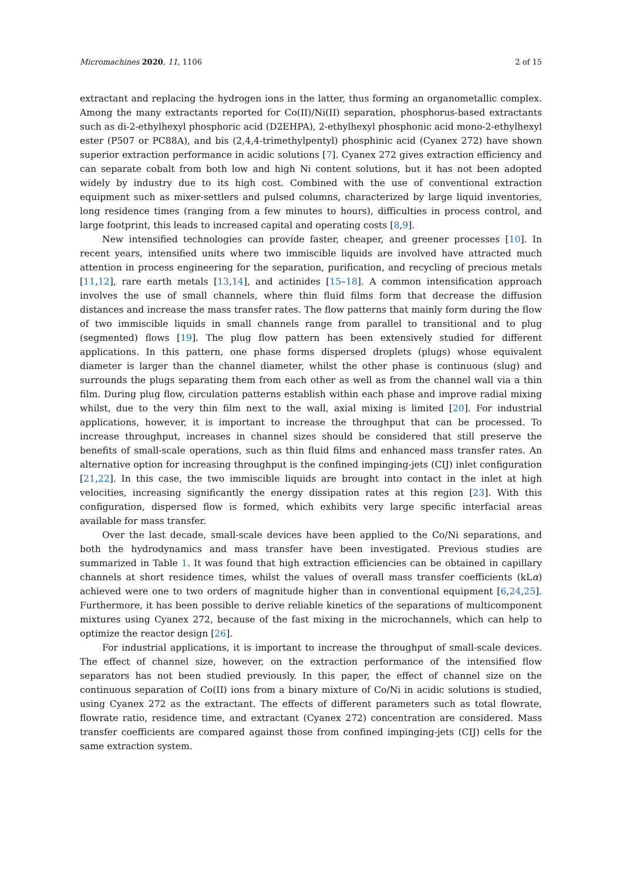Micromachines 2020, 11, 1106 2 of 15
extractant and replacing the hydrogen ions in the latter, thus forming an organometallic complex. Among the many extractants reported for Co(II)/Ni(II) separation, phosphorus-based extractants such as di-2-ethylhexyl phosphoric acid (D2EHPA), 2-ethylhexyl phosphonic acid mono-2-ethylhexyl ester (P507 or PC88A), and bis (2,4,4-trimethylpentyl) phosphinic acid (Cyanex 272) have shown superior extraction performance in acidic solutions [7]. Cyanex 272 gives extraction efficiency and can separate cobalt from both low and high Ni content solutions, but it has not been adopted widely by industry due to its high cost. Combined with the use of conventional extraction equipment such as mixer-settlers and pulsed columns, characterized by large liquid inventories, long residence times (ranging from a few minutes to hours), difficulties in process control, and large footprint, this leads to increased capital and operating costs [8,9].
New intensified technologies can provide faster, cheaper, and greener processes [10]. In recent years, intensified units where two immiscible liquids are involved have attracted much attention in process engineering for the separation, purification, and recycling of precious metals [11,12], rare earth metals [13,14], and actinides [15–18]. A common intensification approach involves the use of small channels, where thin fluid films form that decrease the diffusion distances and increase the mass transfer rates. The flow patterns that mainly form during the flow of two immiscible liquids in small channels range from parallel to transitional and to plug (segmented) flows [19]. The plug flow pattern has been extensively studied for different applications. In this pattern, one phase forms dispersed droplets (plugs) whose equivalent diameter is larger than the channel diameter, whilst the other phase is continuous (slug) and surrounds the plugs separating them from each other as well as from the channel wall via a thin film. During plug flow, circulation patterns establish within each phase and improve radial mixing whilst, due to the very thin film next to the wall, axial mixing is limited [20]. For industrial applications, however, it is important to increase the throughput that can be processed. To increase throughput, increases in channel sizes should be considered that still preserve the benefits of small-scale operations, such as thin fluid films and enhanced mass transfer rates. An alternative option for increasing throughput is the confined impinging-jets (CIJ) inlet configuration [21,22]. In this case, the two immiscible liquids are brought into contact in the inlet at high velocities, increasing significantly the energy dissipation rates at this region [23]. With this configuration, dispersed flow is formed, which exhibits very large specific interfacial areas available for mass transfer.
Over the last decade, small-scale devices have been applied to the Co/Ni separations, and both the hydrodynamics and mass transfer have been investigated. Previous studies are summarized in Table 1. It was found that high extraction efficiencies can be obtained in capillary channels at short residence times, whilst the values of overall mass transfer coefficients (kLα) achieved were one to two orders of magnitude higher than in conventional equipment [6,24,25]. Furthermore, it has been possible to derive reliable kinetics of the separations of multicomponent mixtures using Cyanex 272, because of the fast mixing in the microchannels, which can help to optimize the reactor design [26].
For industrial applications, it is important to increase the throughput of small-scale devices. The effect of channel size, however, on the extraction performance of the intensified flow separators has not been studied previously. In this paper, the effect of channel size on the continuous separation of Co(II) ions from a binary mixture of Co/Ni in acidic solutions is studied, using Cyanex 272 as the extractant. The effects of different parameters such as total flowrate, flowrate ratio, residence time, and extractant (Cyanex 272) concentration are considered. Mass transfer coefficients are compared against those from confined impinging-jets (CIJ) cells for the same extraction system.